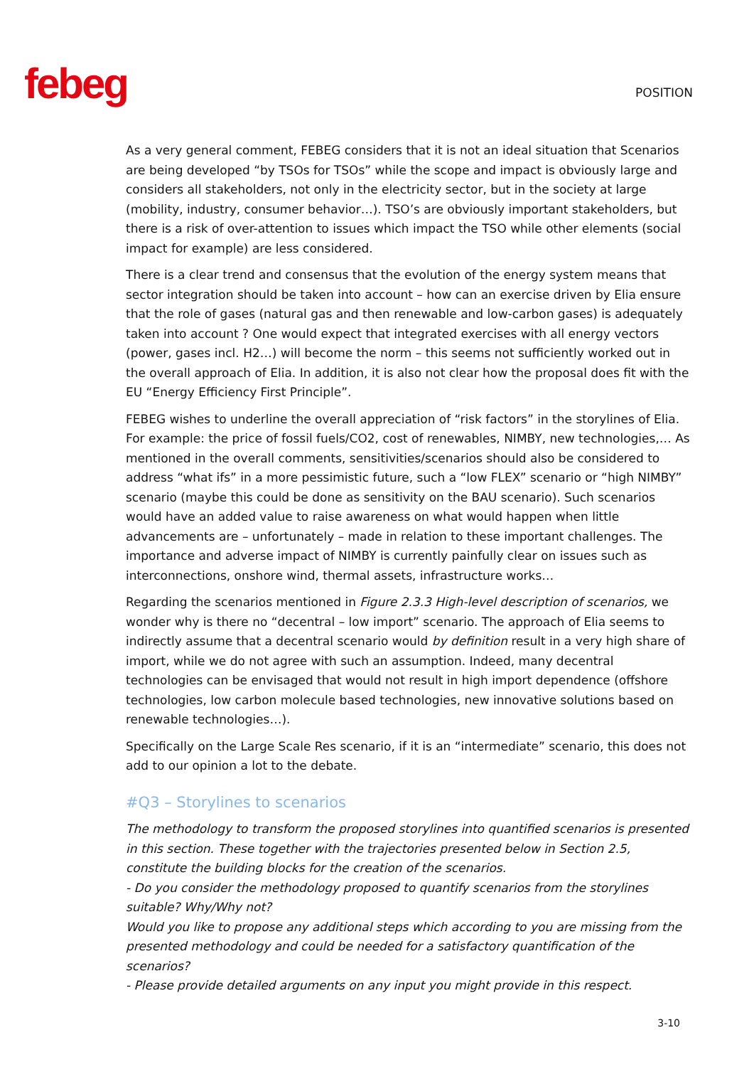febeg
POSITION
As a very general comment, FEBEG considers that it is not an ideal situation that Scenarios are being developed “by TSOs for TSOs” while the scope and impact is obviously large and considers all stakeholders, not only in the electricity sector, but in the society at large (mobility, industry, consumer behavior…). TSO’s are obviously important stakeholders, but there is a risk of over-attention to issues which impact the TSO while other elements (social impact for example) are less considered.
There is a clear trend and consensus that the evolution of the energy system means that sector integration should be taken into account – how can an exercise driven by Elia ensure that the role of gases (natural gas and then renewable and low-carbon gases) is adequately taken into account ? One would expect that integrated exercises with all energy vectors (power, gases incl. H2…) will become the norm – this seems not sufficiently worked out in the overall approach of Elia. In addition, it is also not clear how the proposal does fit with the EU “Energy Efficiency First Principle”.
FEBEG wishes to underline the overall appreciation of “risk factors” in the storylines of Elia. For example: the price of fossil fuels/CO2, cost of renewables, NIMBY, new technologies,… As mentioned in the overall comments, sensitivities/scenarios should also be considered to address “what ifs” in a more pessimistic future, such a “low FLEX” scenario or “high NIMBY” scenario (maybe this could be done as sensitivity on the BAU scenario). Such scenarios would have an added value to raise awareness on what would happen when little advancements are – unfortunately – made in relation to these important challenges. The importance and adverse impact of NIMBY is currently painfully clear on issues such as interconnections, onshore wind, thermal assets, infrastructure works…
Regarding the scenarios mentioned in Figure 2.3.3 High-level description of scenarios, we wonder why is there no “decentral – low import” scenario. The approach of Elia seems to indirectly assume that a decentral scenario would by definition result in a very high share of import, while we do not agree with such an assumption. Indeed, many decentral technologies can be envisaged that would not result in high import dependence (offshore technologies, low carbon molecule based technologies, new innovative solutions based on renewable technologies…).
Specifically on the Large Scale Res scenario, if it is an “intermediate” scenario, this does not add to our opinion a lot to the debate.
#Q3 – Storylines to scenarios
The methodology to transform the proposed storylines into quantified scenarios is presented in this section. These together with the trajectories presented below in Section 2.5, constitute the building blocks for the creation of the scenarios.
- Do you consider the methodology proposed to quantify scenarios from the storylines suitable? Why/Why not?
Would you like to propose any additional steps which according to you are missing from the presented methodology and could be needed for a satisfactory quantification of the scenarios?
- Please provide detailed arguments on any input you might provide in this respect.
3-10